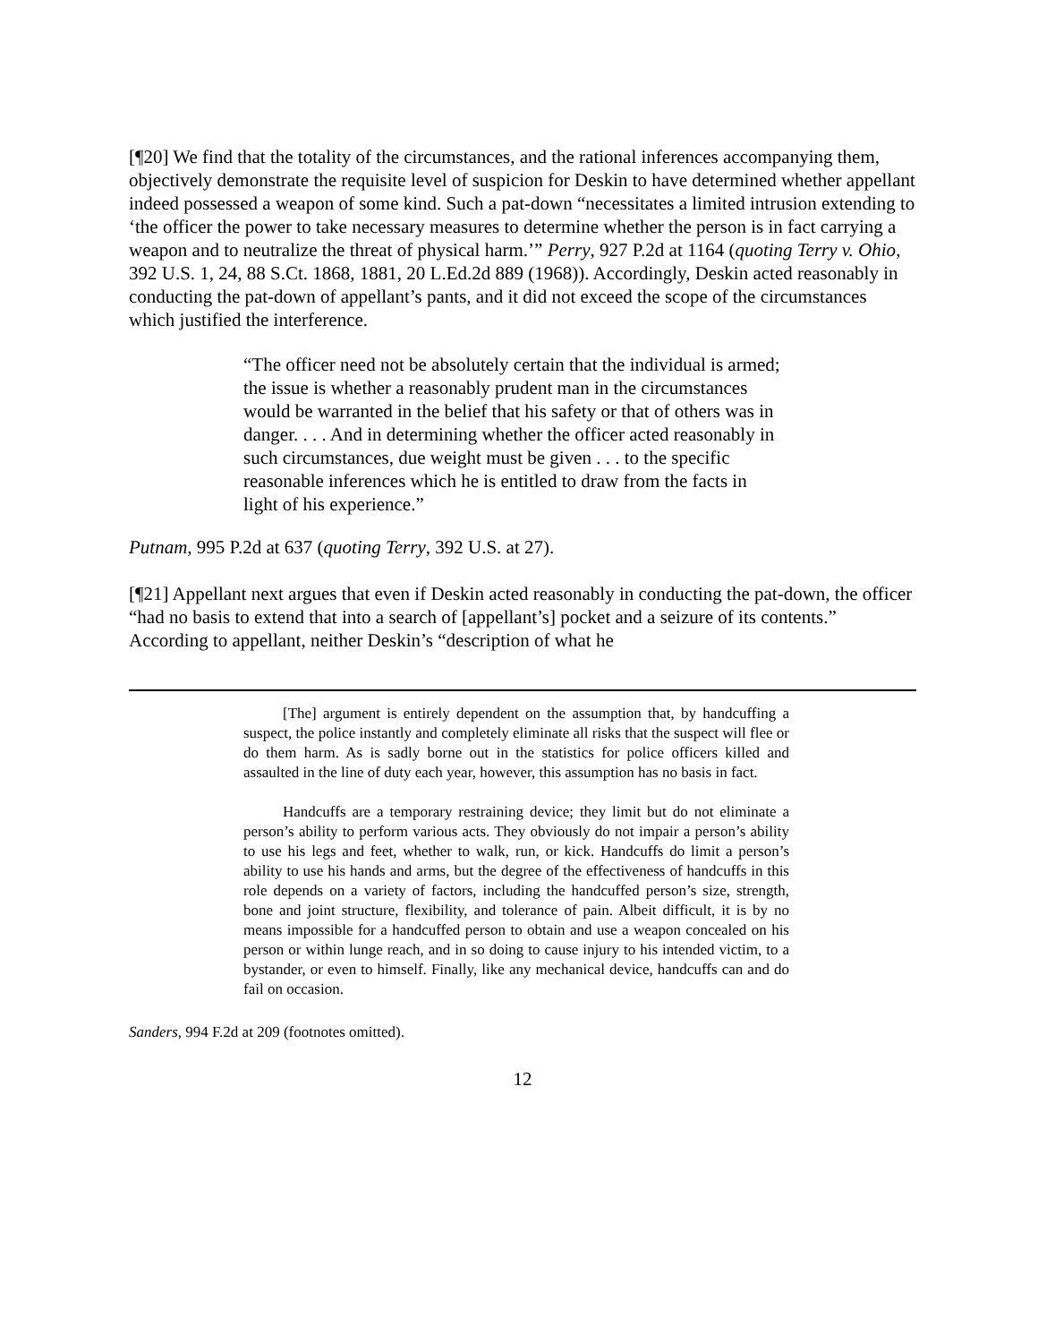[¶20] We find that the totality of the circumstances, and the rational inferences accompanying them, objectively demonstrate the requisite level of suspicion for Deskin to have determined whether appellant indeed possessed a weapon of some kind. Such a pat-down “necessitates a limited intrusion extending to ‘the officer the power to take necessary measures to determine whether the person is in fact carrying a weapon and to neutralize the threat of physical harm.’” Perry, 927 P.2d at 1164 (quoting Terry v. Ohio, 392 U.S. 1, 24, 88 S.Ct. 1868, 1881, 20 L.Ed.2d 889 (1968)). Accordingly, Deskin acted reasonably in conducting the pat-down of appellant’s pants, and it did not exceed the scope of the circumstances which justified the interference.
“The officer need not be absolutely certain that the individual is armed; the issue is whether a reasonably prudent man in the circumstances would be warranted in the belief that his safety or that of others was in danger. . . . And in determining whether the officer acted reasonably in such circumstances, due weight must be given . . . to the specific reasonable inferences which he is entitled to draw from the facts in light of his experience.”
Putnam, 995 P.2d at 637 (quoting Terry, 392 U.S. at 27).
[¶21] Appellant next argues that even if Deskin acted reasonably in conducting the pat-down, the officer “had no basis to extend that into a search of [appellant’s] pocket and a seizure of its contents.” According to appellant, neither Deskin’s “description of what he
[The] argument is entirely dependent on the assumption that, by handcuffing a suspect, the police instantly and completely eliminate all risks that the suspect will flee or do them harm. As is sadly borne out in the statistics for police officers killed and assaulted in the line of duty each year, however, this assumption has no basis in fact.
Handcuffs are a temporary restraining device; they limit but do not eliminate a person’s ability to perform various acts. They obviously do not impair a person’s ability to use his legs and feet, whether to walk, run, or kick. Handcuffs do limit a person’s ability to use his hands and arms, but the degree of the effectiveness of handcuffs in this role depends on a variety of factors, including the handcuffed person’s size, strength, bone and joint structure, flexibility, and tolerance of pain. Albeit difficult, it is by no means impossible for a handcuffed person to obtain and use a weapon concealed on his person or within lunge reach, and in so doing to cause injury to his intended victim, to a bystander, or even to himself. Finally, like any mechanical device, handcuffs can and do fail on occasion.
Sanders, 994 F.2d at 209 (footnotes omitted).
12